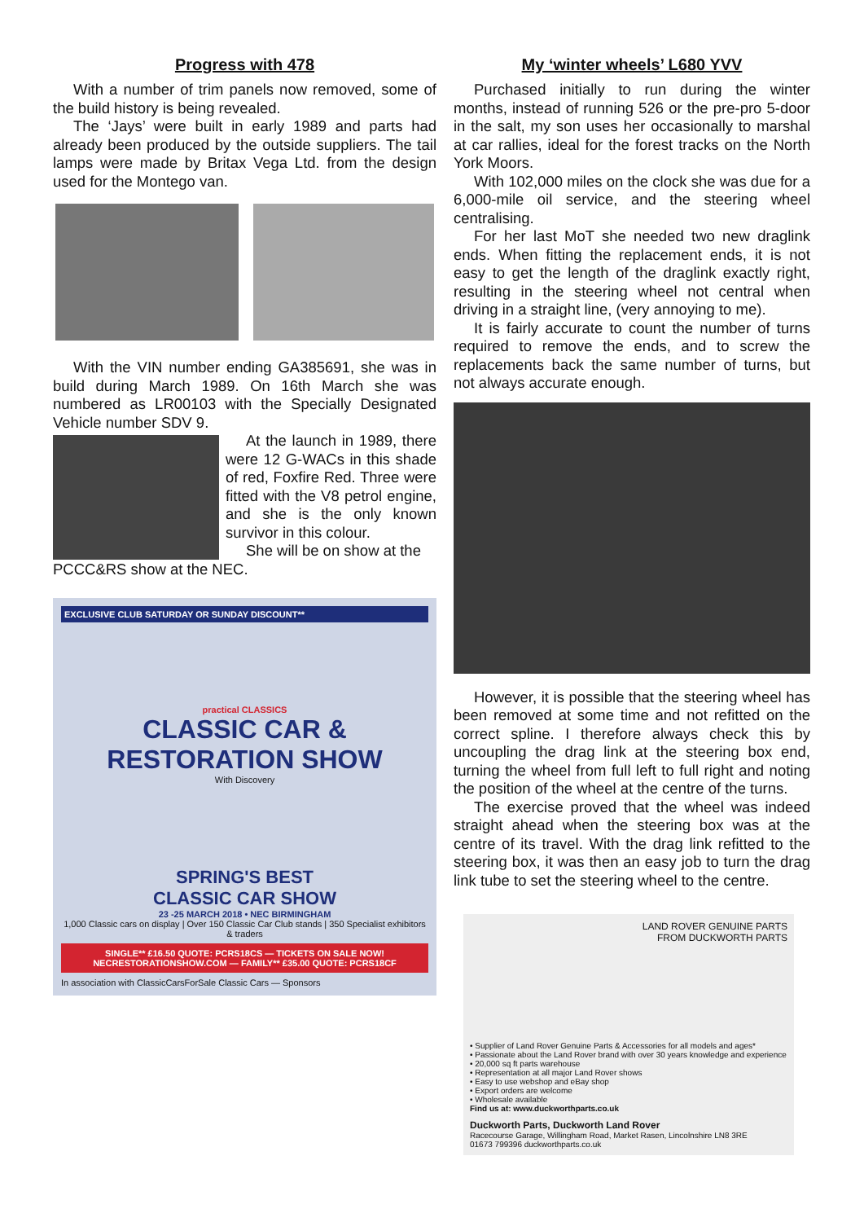Progress with 478
With a number of trim panels now removed, some of the build history is being revealed.
The ‘Jays’ were built in early 1989 and parts had already been produced by the outside suppliers. The tail lamps were made by Britax Vega Ltd. from the design used for the Montego van.
With the VIN number ending GA385691, she was in build during March 1989. On 16th March she was numbered as LR00103 with the Specially Designated Vehicle number SDV 9.
At the launch in 1989, there were 12 G-WACs in this shade of red, Foxfire Red. Three were fitted with the V8 petrol engine, and she is the only known survivor in this colour.
She will be on show at the
PCCC&RS show at the NEC.
EXCLUSIVE CLUB SATURDAY OR SUNDAY DISCOUNT**
practical CLASSICS
CLASSIC CAR & RESTORATION SHOW
With Discovery
SPRING'S BEST
CLASSIC CAR SHOW
23 -25 MARCH 2018 • NEC BIRMINGHAM
1,000 Classic cars on display | Over 150 Classic Car Club stands | 350 Specialist exhibitors & traders
SINGLE** £16.50 QUOTE: PCRS18CS — TICKETS ON SALE NOW! NECRESTORATIONSHOW.COM — FAMILY** £35.00 QUOTE: PCRS18CF
In association with ClassicCarsForSale Classic Cars — Sponsors
My ‘winter wheels’ L680 YVV
Purchased initially to run during the winter months, instead of running 526 or the pre-pro 5-door in the salt, my son uses her occasionally to marshal at car rallies, ideal for the forest tracks on the North York Moors.
With 102,000 miles on the clock she was due for a 6,000-mile oil service, and the steering wheel centralising.
For her last MoT she needed two new draglink ends. When fitting the replacement ends, it is not easy to get the length of the draglink exactly right, resulting in the steering wheel not central when driving in a straight line, (very annoying to me).
It is fairly accurate to count the number of turns required to remove the ends, and to screw the replacements back the same number of turns, but not always accurate enough.
However, it is possible that the steering wheel has been removed at some time and not refitted on the correct spline. I therefore always check this by uncoupling the drag link at the steering box end, turning the wheel from full left to full right and noting the position of the wheel at the centre of the turns.
The exercise proved that the wheel was indeed straight ahead when the steering box was at the centre of its travel. With the drag link refitted to the steering box, it was then an easy job to turn the drag link tube to set the steering wheel to the centre.
LAND ROVER GENUINE PARTS
FROM DUCKWORTH PARTS
• Supplier of Land Rover Genuine Parts & Accessories for all models and ages*
• Passionate about the Land Rover brand with over 30 years knowledge and experience
• 20,000 sq ft parts warehouse
• Representation at all major Land Rover shows
• Easy to use webshop and eBay shop
• Export orders are welcome
• Wholesale available
Find us at: www.duckworthparts.co.uk
Duckworth Parts, Duckworth Land Rover
Racecourse Garage, Willingham Road, Market Rasen, Lincolnshire LN8 3RE
01673 799396 duckworthparts.co.uk